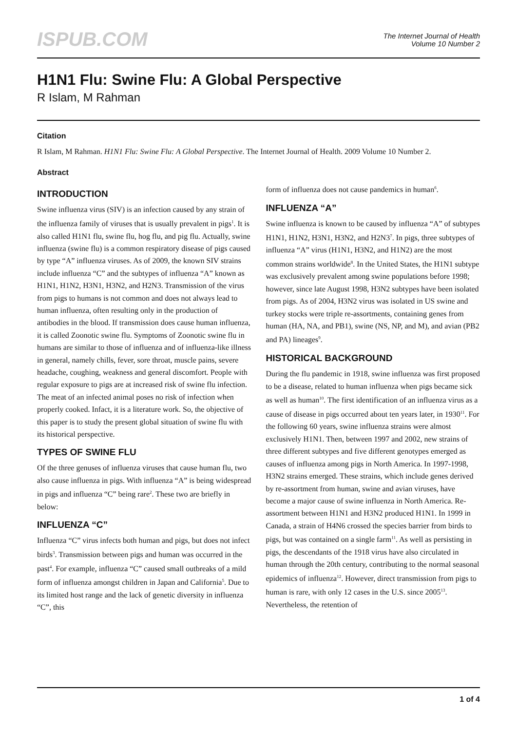ISPUB.COM
The Internet Journal of Health
Volume 10 Number 2
H1N1 Flu: Swine Flu: A Global Perspective
R Islam, M Rahman
Citation
R Islam, M Rahman. H1N1 Flu: Swine Flu: A Global Perspective. The Internet Journal of Health. 2009 Volume 10 Number 2.
Abstract
INTRODUCTION
Swine influenza virus (SIV) is an infection caused by any strain of the influenza family of viruses that is usually prevalent in pigs<sup>1</sup>. It is also called H1N1 flu, swine flu, hog flu, and pig flu. Actually, swine influenza (swine flu) is a common respiratory disease of pigs caused by type “A” influenza viruses. As of 2009, the known SIV strains include influenza “C” and the subtypes of influenza “A” known as H1N1, H1N2, H3N1, H3N2, and H2N3. Transmission of the virus from pigs to humans is not common and does not always lead to human influenza, often resulting only in the production of antibodies in the blood. If transmission does cause human influenza, it is called Zoonotic swine flu. Symptoms of Zoonotic swine flu in humans are similar to those of influenza and of influenza-like illness in general, namely chills, fever, sore throat, muscle pains, severe headache, coughing, weakness and general discomfort. People with regular exposure to pigs are at increased risk of swine flu infection. The meat of an infected animal poses no risk of infection when properly cooked. Infact, it is a literature work. So, the objective of this paper is to study the present global situation of swine flu with its historical perspective.
TYPES OF SWINE FLU
Of the three genuses of influenza viruses that cause human flu, two also cause influenza in pigs. With influenza “A” is being widespread in pigs and influenza “C” being rare<sup>2</sup>. These two are briefly in below:
INFLUENZA “C”
Influenza “C” virus infects both human and pigs, but does not infect birds<sup>3</sup>. Transmission between pigs and human was occurred in the past<sup>4</sup>. For example, influenza “C” caused small outbreaks of a mild form of influenza amongst children in Japan and California<sup>5</sup>. Due to its limited host range and the lack of genetic diversity in influenza “C”, this
form of influenza does not cause pandemics in human<sup>6</sup>.
INFLUENZA “A”
Swine influenza is known to be caused by influenza “A” of subtypes H1N1, H1N2, H3N1, H3N2, and H2N3<sup>7</sup>. In pigs, three subtypes of influenza “A” virus (H1N1, H3N2, and H1N2) are the most common strains worldwide<sup>8</sup>. In the United States, the H1N1 subtype was exclusively prevalent among swine populations before 1998; however, since late August 1998, H3N2 subtypes have been isolated from pigs. As of 2004, H3N2 virus was isolated in US swine and turkey stocks were triple re-assortments, containing genes from human (HA, NA, and PB1), swine (NS, NP, and M), and avian (PB2 and PA) lineages<sup>9</sup>.
HISTORICAL BACKGROUND
During the flu pandemic in 1918, swine influenza was first proposed to be a disease, related to human influenza when pigs became sick as well as human<sup>10</sup>. The first identification of an influenza virus as a cause of disease in pigs occurred about ten years later, in 1930<sup>11</sup>. For the following 60 years, swine influenza strains were almost exclusively H1N1. Then, between 1997 and 2002, new strains of three different subtypes and five different genotypes emerged as causes of influenza among pigs in North America. In 1997-1998, H3N2 strains emerged. These strains, which include genes derived by re-assortment from human, swine and avian viruses, have become a major cause of swine influenza in North America. Re-assortment between H1N1 and H3N2 produced H1N1. In 1999 in Canada, a strain of H4N6 crossed the species barrier from birds to pigs, but was contained on a single farm<sup>11</sup>. As well as persisting in pigs, the descendants of the 1918 virus have also circulated in human through the 20th century, contributing to the normal seasonal epidemics of influenza<sup>12</sup>. However, direct transmission from pigs to human is rare, with only 12 cases in the U.S. since 2005<sup>13</sup>. Nevertheless, the retention of
1 of 4